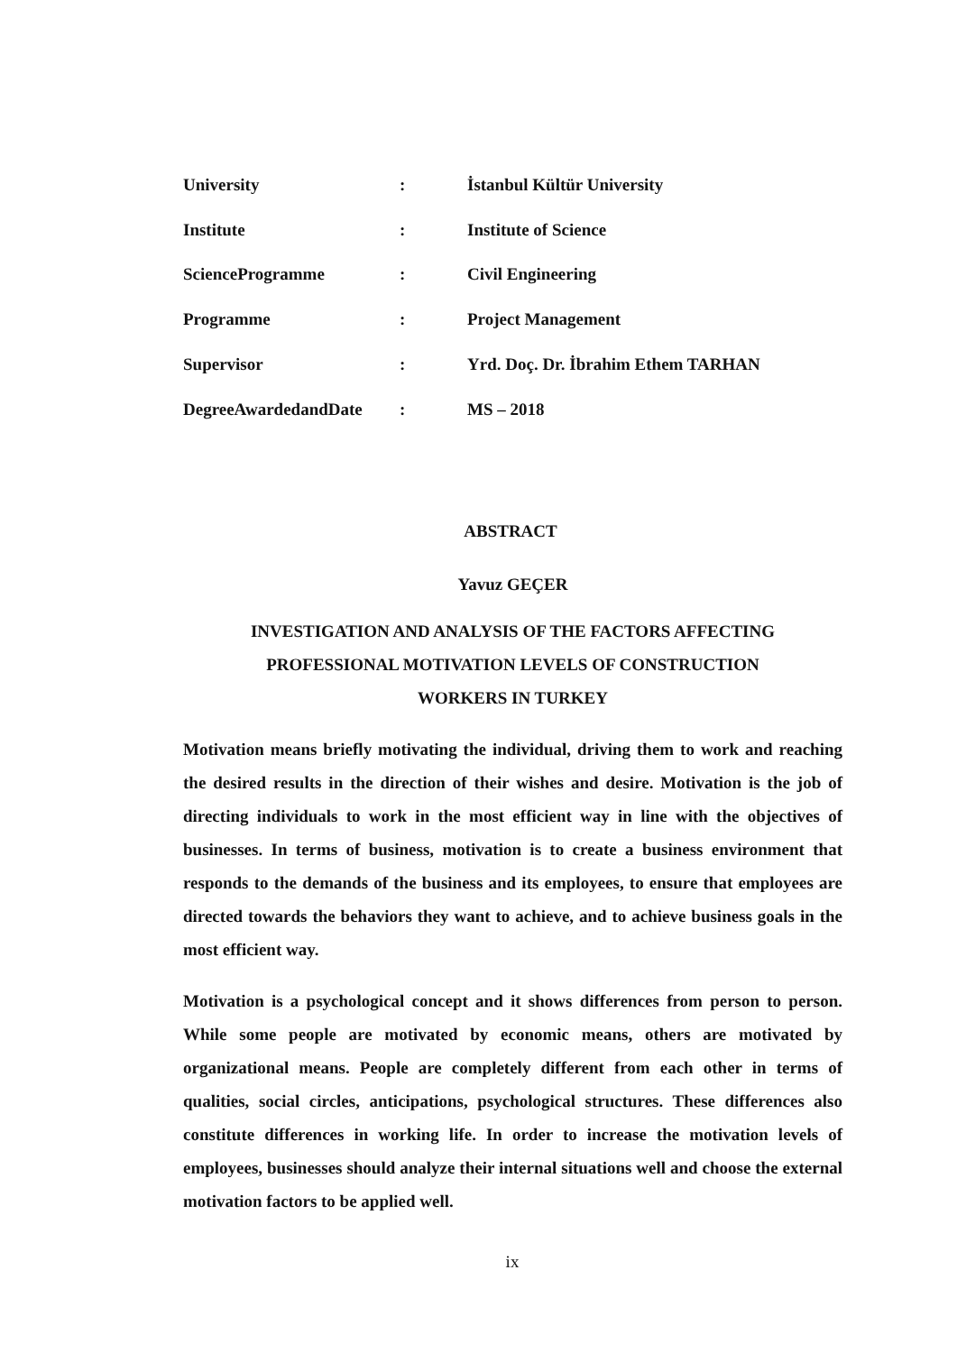| University | : | İstanbul Kültür University |
| Institute | : | Institute of Science |
| ScienceProgramme | : | Civil Engineering |
| Programme | : | Project Management |
| Supervisor | : | Yrd. Doç. Dr. İbrahim Ethem TARHAN |
| DegreeAwardedandDate | : | MS – 2018 |
ABSTRACT
Yavuz GEÇER
INVESTIGATION AND ANALYSIS OF THE FACTORS AFFECTING
PROFESSIONAL MOTIVATION LEVELS OF CONSTRUCTION
WORKERS IN TURKEY
Motivation means briefly motivating the individual, driving them to work and reaching the desired results in the direction of their wishes and desire. Motivation is the job of directing individuals to work in the most efficient way in line with the objectives of businesses. In terms of business, motivation is to create a business environment that responds to the demands of the business and its employees, to ensure that employees are directed towards the behaviors they want to achieve, and to achieve business goals in the most efficient way.
Motivation is a psychological concept and it shows differences from person to person. While some people are motivated by economic means, others are motivated by organizational means. People are completely different from each other in terms of qualities, social circles, anticipations, psychological structures. These differences also constitute differences in working life. In order to increase the motivation levels of employees, businesses should analyze their internal situations well and choose the external motivation factors to be applied well.
ix